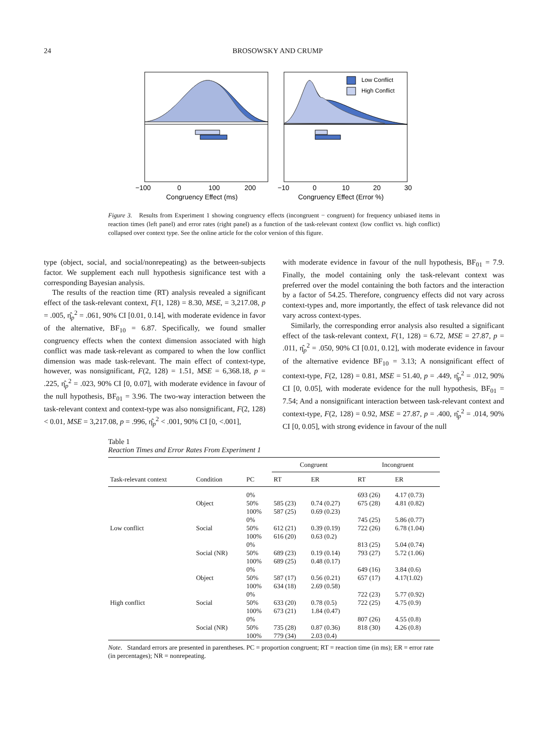24
BROSOWSKY AND CRUMP
Low Conflict
High Conflict
−100
0
100
200
−10
0
10
20
30
Congruency Effect (ms)
Congruency Effect (Error %)
Figure 3. Results from Experiment 1 showing congruency effects (incongruent − congruent) for frequency unbiased items in reaction times (left panel) and error rates (right panel) as a function of the task-relevant context (low conflict vs. high conflict) collapsed over context type. See the online article for the color version of this figure.
type (object, social, and social/nonrepeating) as the between-subjects factor. We supplement each null hypothesis significance test with a corresponding Bayesian analysis.
The results of the reaction time (RT) analysis revealed a significant effect of the task-relevant context, F(1, 128) = 8.30, MSE, = 3,217.08, p = .005, η̂<sub>p</sub><sup>2</sup> = .061, 90% CI [0.01, 0.14], with moderate evidence in favor of the alternative, BF<sub>10</sub> = 6.87. Specifically, we found smaller congruency effects when the context dimension associated with high conflict was made task-relevant as compared to when the low conflict dimension was made task-relevant. The main effect of context-type, however, was nonsignificant, F(2, 128) = 1.51, MSE = 6,368.18, p = .225, η̂<sub>p</sub><sup>2</sup> = .023, 90% CI [0, 0.07], with moderate evidence in favour of the null hypothesis, BF<sub>01</sub> = 3.96. The two-way interaction between the task-relevant context and context-type was also nonsignificant, F(2, 128) < 0.01, MSE = 3,217.08, p = .996, η̂<sub>p</sub><sup>2</sup> < .001, 90% CI [0, <.001],
with moderate evidence in favour of the null hypothesis, BF<sub>01</sub> = 7.9. Finally, the model containing only the task-relevant context was preferred over the model containing the both factors and the interaction by a factor of 54.25. Therefore, congruency effects did not vary across context-types and, more importantly, the effect of task relevance did not vary across context-types.
Similarly, the corresponding error analysis also resulted a significant effect of the task-relevant context, F(1, 128) = 6.72, MSE = 27.87, p = .011, η̂<sub>p</sub><sup>2</sup> = .050, 90% CI [0.01, 0.12], with moderate evidence in favour of the alternative evidence BF<sub>10</sub> = 3.13; A nonsignificant effect of context-type, F(2, 128) = 0.81, MSE = 51.40, p = .449, η̂<sub>p</sub><sup>2</sup> = .012, 90% CI [0, 0.05], with moderate evidence for the null hypothesis, BF<sub>01</sub> = 7.54; And a nonsignificant interaction between task-relevant context and context-type, F(2, 128) = 0.92, MSE = 27.87, p = .400, η̂<sub>p</sub><sup>2</sup> = .014, 90% CI [0, 0.05], with strong evidence in favour of the null
Table 1
Reaction Times and Error Rates From Experiment 1
| | | | Congruent | | Incongruent | |
| --- | --- | --- | --- | --- | --- | --- |
| Task-relevant context | Condition | PC | RT | ER | RT | ER |
| | | 0% | | | 693 (26) | 4.17 (0.73) |
| | Object | 50% | 585 (23) | 0.74 (0.27) | 675 (28) | 4.81 (0.82) |
| | | 100% | 587 (25) | 0.69 (0.23) | | |
| | | 0% | | | 745 (25) | 5.86 (0.77) |
| Low conflict | Social | 50% | 612 (21) | 0.39 (0.19) | 722 (26) | 6.78 (1.04) |
| | | 100% | 616 (20) | 0.63 (0.2) | | |
| | | 0% | | | 813 (25) | 5.04 (0.74) |
| | Social (NR) | 50% | 689 (23) | 0.19 (0.14) | 793 (27) | 5.72 (1.06) |
| | | 100% | 689 (25) | 0.48 (0.17) | | |
| | | 0% | | | 649 (16) | 3.84 (0.6) |
| | Object | 50% | 587 (17) | 0.56 (0.21) | 657 (17) | 4.17(1.02) |
| | | 100% | 634 (18) | 2.69 (0.58) | | |
| | | 0% | | | 722 (23) | 5.77 (0.92) |
| High conflict | Social | 50% | 633 (20) | 0.78 (0.5) | 722 (25) | 4.75 (0.9) |
| | | 100% | 673 (21) | 1.84 (0.47) | | |
| | | 0% | | | 807 (26) | 4.55 (0.8) |
| | Social (NR) | 50% | 735 (28) | 0.87 (0.36) | 818 (30) | 4.26 (0.8) |
| | | 100% | 779 (34) | 2.03 (0.4) | | |
Note. Standard errors are presented in parentheses. PC = proportion congruent; RT = reaction time (in ms); ER = error rate (in percentages); NR = nonrepeating.